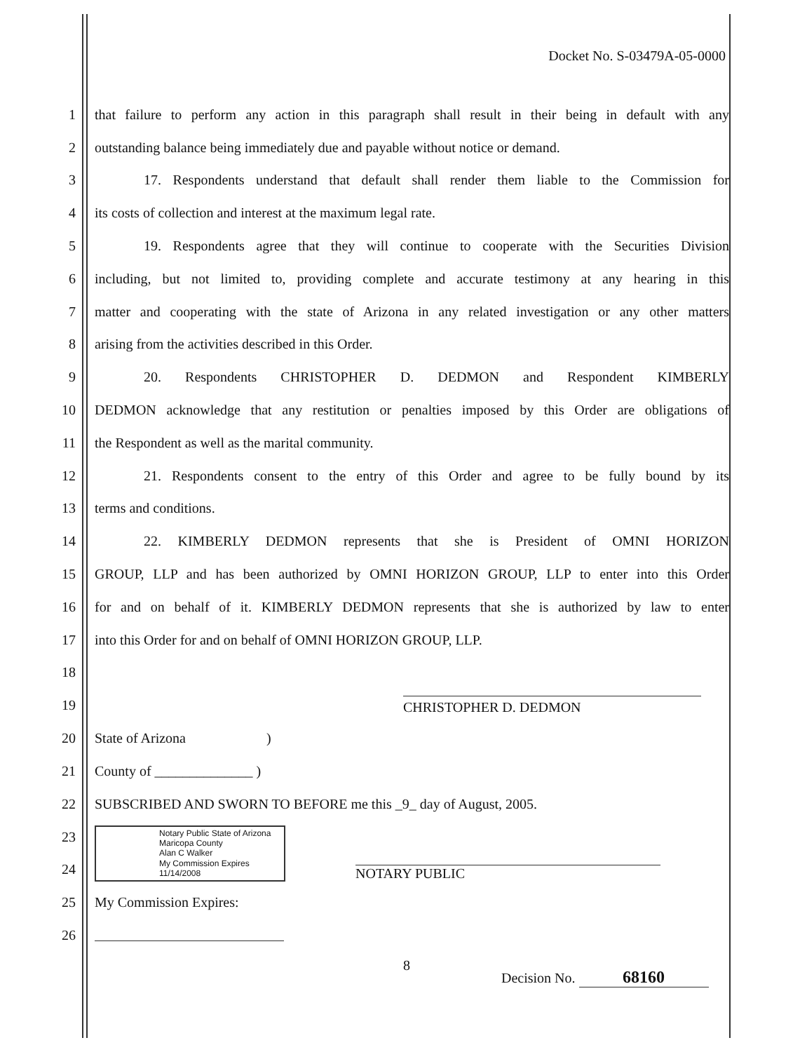Docket No. S-03479A-05-0000
1 that failure to perform any action in this paragraph shall result in their being in default with any
2 outstanding balance being immediately due and payable without notice or demand.
3 17. Respondents understand that default shall render them liable to the Commission for
4 its costs of collection and interest at the maximum legal rate.
5 19. Respondents agree that they will continue to cooperate with the Securities Division
6 including, but not limited to, providing complete and accurate testimony at any hearing in this
7 matter and cooperating with the state of Arizona in any related investigation or any other matters
8 arising from the activities described in this Order.
9 20. Respondents CHRISTOPHER D. DEDMON and Respondent KIMBERLY
10 DEDMON acknowledge that any restitution or penalties imposed by this Order are obligations of
11 the Respondent as well as the marital community.
12 21. Respondents consent to the entry of this Order and agree to be fully bound by its
13 terms and conditions.
14 22. KIMBERLY DEDMON represents that she is President of OMNI HORIZON
15 GROUP, LLP and has been authorized by OMNI HORIZON GROUP, LLP to enter into this Order
16 for and on behalf of it. KIMBERLY DEDMON represents that she is authorized by law to enter
17 into this Order for and on behalf of OMNI HORIZON GROUP, LLP.
18
19 CHRISTOPHER D. DEDMON
20 State of Arizona )
21 County of ______________ )
22 SUBSCRIBED AND SWORN TO BEFORE me this _9_ day of August, 2005.
23
24 Notary Public State of Arizona
Maricopa County
Alan C Walker
My Commission Expires
11/14/2008 NOTARY PUBLIC
25 My Commission Expires:
26
8
Decision No. 68160